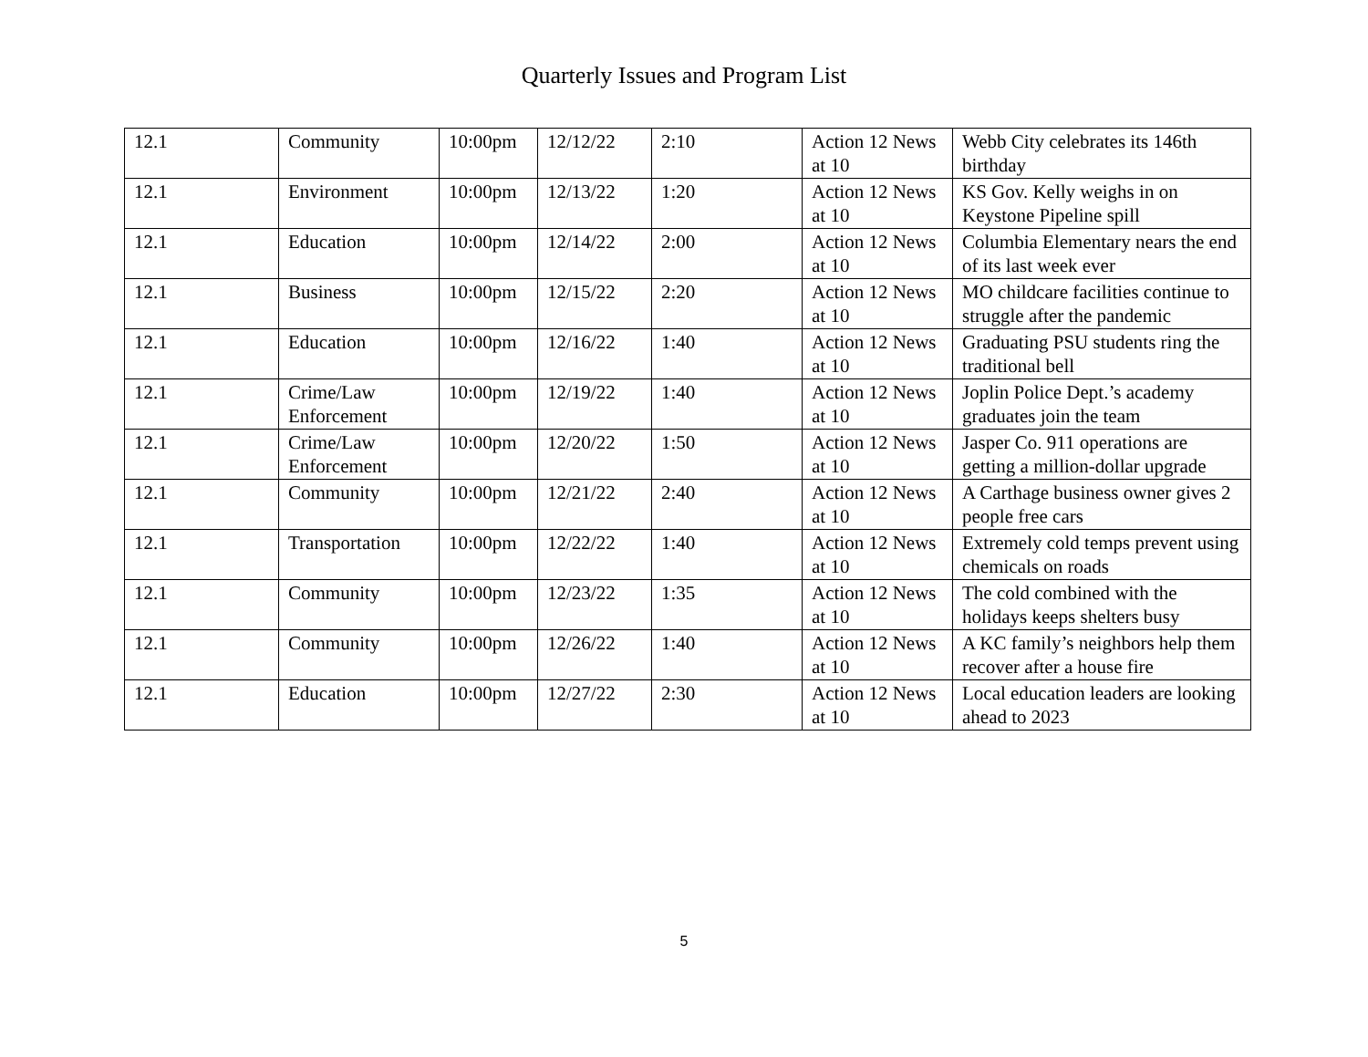Quarterly Issues and Program List
| 12.1 | Community | 10:00pm | 12/12/22 | 2:10 | Action 12 News at 10 | Webb City celebrates its 146th birthday |
| 12.1 | Environment | 10:00pm | 12/13/22 | 1:20 | Action 12 News at 10 | KS Gov. Kelly weighs in on Keystone Pipeline spill |
| 12.1 | Education | 10:00pm | 12/14/22 | 2:00 | Action 12 News at 10 | Columbia Elementary nears the end of its last week ever |
| 12.1 | Business | 10:00pm | 12/15/22 | 2:20 | Action 12 News at 10 | MO childcare facilities continue to struggle after the pandemic |
| 12.1 | Education | 10:00pm | 12/16/22 | 1:40 | Action 12 News at 10 | Graduating PSU students ring the traditional bell |
| 12.1 | Crime/Law Enforcement | 10:00pm | 12/19/22 | 1:40 | Action 12 News at 10 | Joplin Police Dept.’s academy graduates join the team |
| 12.1 | Crime/Law Enforcement | 10:00pm | 12/20/22 | 1:50 | Action 12 News at 10 | Jasper Co. 911 operations are getting a million-dollar upgrade |
| 12.1 | Community | 10:00pm | 12/21/22 | 2:40 | Action 12 News at 10 | A Carthage business owner gives 2 people free cars |
| 12.1 | Transportation | 10:00pm | 12/22/22 | 1:40 | Action 12 News at 10 | Extremely cold temps prevent using chemicals on roads |
| 12.1 | Community | 10:00pm | 12/23/22 | 1:35 | Action 12 News at 10 | The cold combined with the holidays keeps shelters busy |
| 12.1 | Community | 10:00pm | 12/26/22 | 1:40 | Action 12 News at 10 | A KC family’s neighbors help them recover after a house fire |
| 12.1 | Education | 10:00pm | 12/27/22 | 2:30 | Action 12 News at 10 | Local education leaders are looking ahead to 2023 |
5